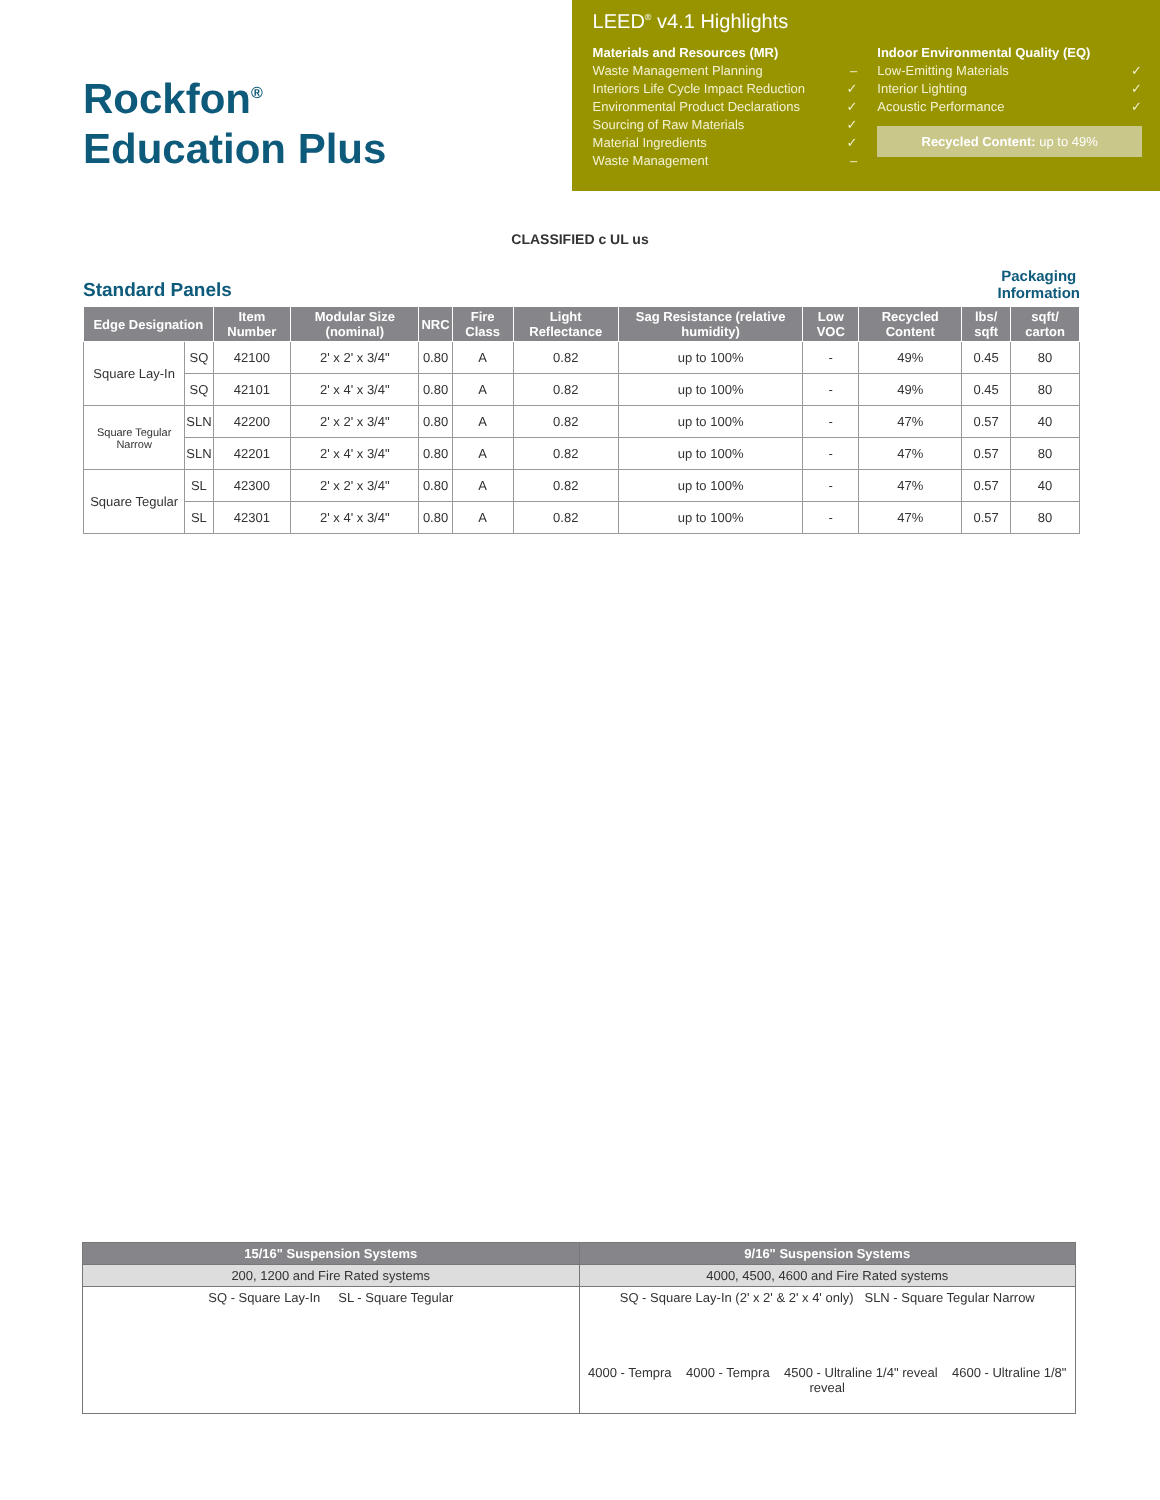Rockfon<sup>®</sup>
Education Plus
LEED<sup>®</sup> v4.1 Highlights
Materials and Resources (MR)
Waste Management Planning –
Interiors Life Cycle Impact Reduction ✓
Environmental Product Declarations ✓
Sourcing of Raw Materials ✓
Material Ingredients ✓
Waste Management –
Indoor Environmental Quality (EQ)
Low-Emitting Materials ✓
Interior Lighting ✓
Acoustic Performance ✓
Recycled Content: up to 49%
CLASSIFIED c UL us
Standard Panels
Packaging
Information
| Edge Designation | | Item Number | Modular Size (nominal) | NRC | Fire Class | Light Reflectance | Sag Resistance (relative humidity) | Low VOC | Recycled Content | lbs/ sqft | sqft/ carton |
| --- | --- | --- | --- | --- | --- | --- | --- | --- | --- | --- | --- |
| Square Lay-In | SQ | 42100 | 2' x 2' x 3/4" | 0.80 | A | 0.82 | up to 100% | - | 49% | 0.45 | 80 |
| | SQ | 42101 | 2' x 4' x 3/4" | 0.80 | A | 0.82 | up to 100% | - | 49% | 0.45 | 80 |
| Square Tegular Narrow | SLN | 42200 | 2' x 2' x 3/4" | 0.80 | A | 0.82 | up to 100% | - | 47% | 0.57 | 40 |
| | SLN | 42201 | 2' x 4' x 3/4" | 0.80 | A | 0.82 | up to 100% | - | 47% | 0.57 | 80 |
| Square Tegular | SL | 42300 | 2' x 2' x 3/4" | 0.80 | A | 0.82 | up to 100% | - | 47% | 0.57 | 40 |
| | SL | 42301 | 2' x 4' x 3/4" | 0.80 | A | 0.82 | up to 100% | - | 47% | 0.57 | 80 |
| 15/16" Suspension Systems | 9/16" Suspension Systems |
| --- | --- |
| 200, 1200 and Fire Rated systems | 4000, 4500, 4600 and Fire Rated systems |
| SQ - Square Lay-In SL - Square Tegular | SQ - Square Lay-In (2' x 2' & 2' x 4' only) SLN - Square Tegular Narrow 4000 - Tempra 4000 - Tempra 4500 - Ultraline 1/4" reveal 4600 - Ultraline 1/8" reveal |